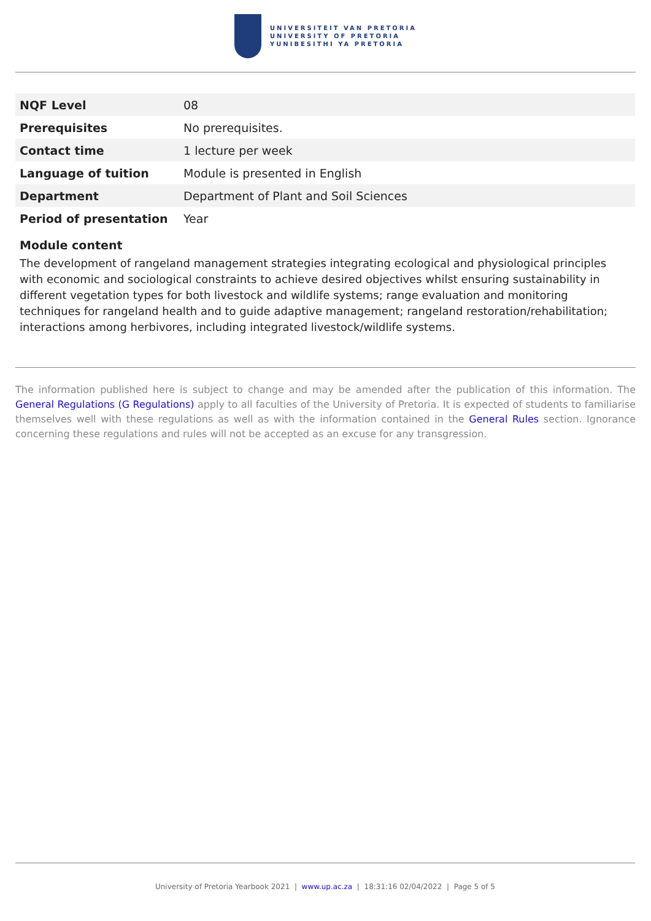UNIVERSITEIT VAN PRETORIA
UNIVERSITY OF PRETORIA
YUNIBESITHI YA PRETORIA
| NQF Level | 08 |
| Prerequisites | No prerequisites. |
| Contact time | 1 lecture per week |
| Language of tuition | Module is presented in English |
| Department | Department of Plant and Soil Sciences |
| Period of presentation | Year |
Module content
The development of rangeland management strategies integrating ecological and physiological principles with economic and sociological constraints to achieve desired objectives whilst ensuring sustainability in different vegetation types for both livestock and wildlife systems; range evaluation and monitoring techniques for rangeland health and to guide adaptive management; rangeland restoration/rehabilitation; interactions among herbivores, including integrated livestock/wildlife systems.
The information published here is subject to change and may be amended after the publication of this information. The General Regulations (G Regulations) apply to all faculties of the University of Pretoria. It is expected of students to familiarise themselves well with these regulations as well as with the information contained in the General Rules section. Ignorance concerning these regulations and rules will not be accepted as an excuse for any transgression.
University of Pretoria Yearbook 2021 | www.up.ac.za | 18:31:16 02/04/2022 | Page 5 of 5